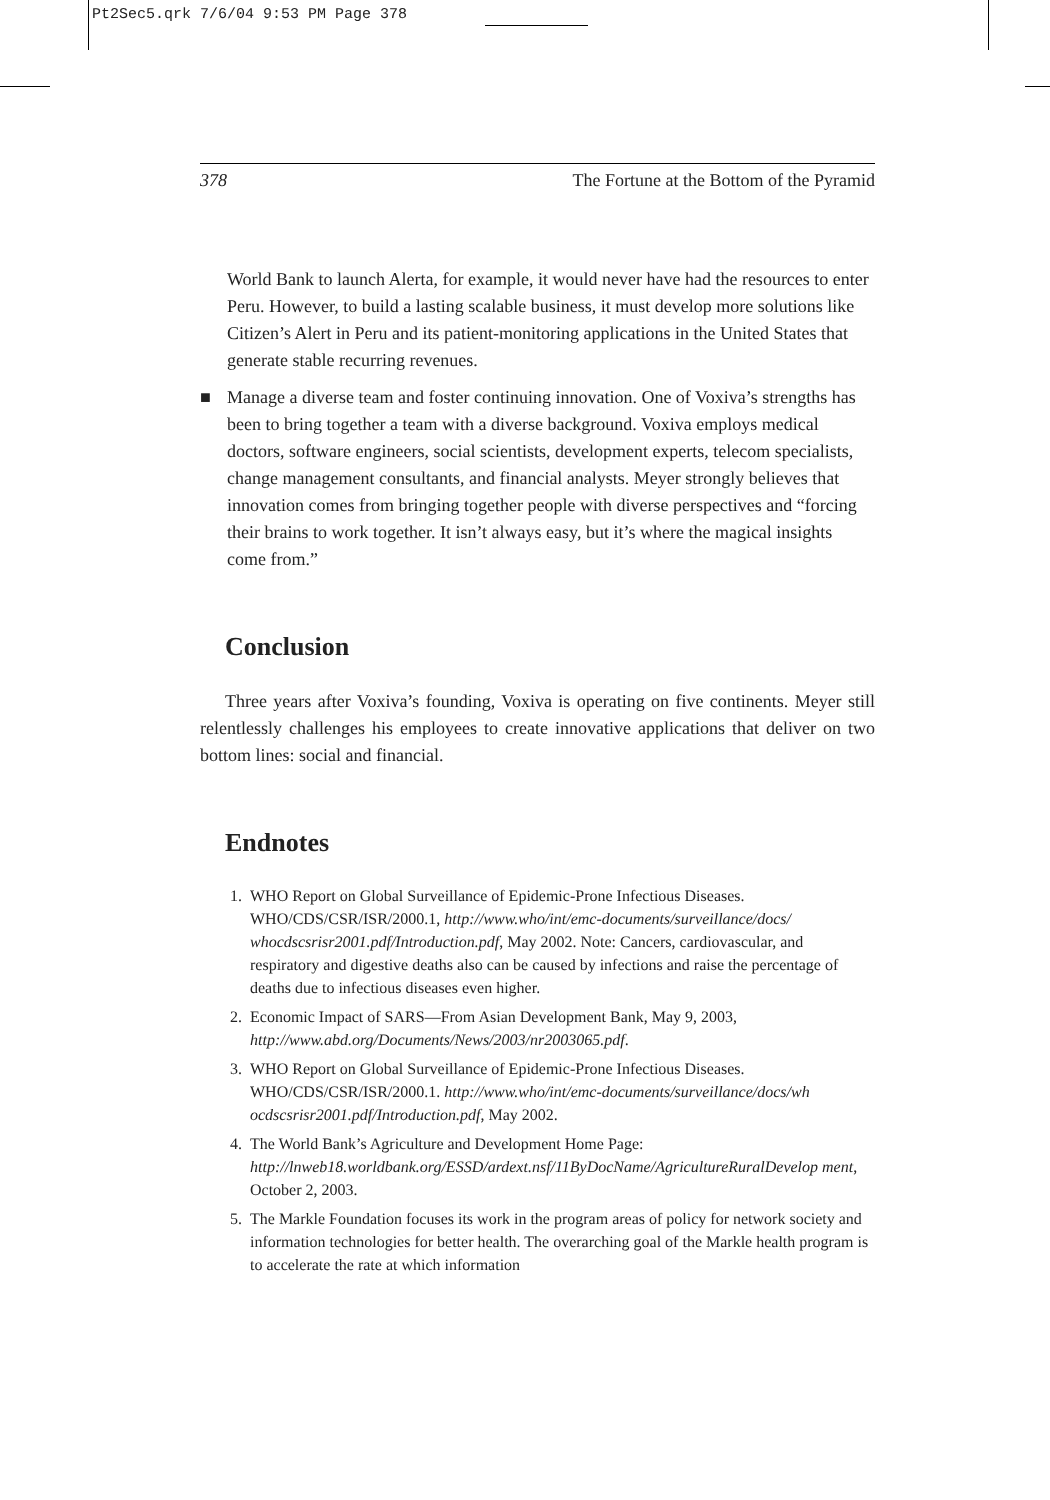Pt2Sec5.qrk 7/6/04 9:53 PM Page 378
378 The Fortune at the Bottom of the Pyramid
World Bank to launch Alerta, for example, it would never have had the resources to enter Peru. However, to build a lasting scalable business, it must develop more solutions like Citizen’s Alert in Peru and its patient-monitoring applications in the United States that generate stable recurring revenues.
■ Manage a diverse team and foster continuing innovation. One of Voxiva’s strengths has been to bring together a team with a diverse background. Voxiva employs medical doctors, software engineers, social scientists, development experts, telecom specialists, change management consultants, and financial analysts. Meyer strongly believes that innovation comes from bringing together people with diverse perspectives and “forcing their brains to work together. It isn’t always easy, but it’s where the magical insights come from.”
Conclusion
Three years after Voxiva’s founding, Voxiva is operating on five continents. Meyer still relentlessly challenges his employees to create innovative applications that deliver on two bottom lines: social and financial.
Endnotes
1. WHO Report on Global Surveillance of Epidemic-Prone Infectious Diseases. WHO/CDS/CSR/ISR/2000.1, http://www.who/int/emc-documents/surveillance/docs/ whocdscsrisr2001.pdf/Introduction.pdf, May 2002. Note: Cancers, cardiovascular, and respiratory and digestive deaths also can be caused by infections and raise the percentage of deaths due to infectious diseases even higher.
2. Economic Impact of SARS—From Asian Development Bank, May 9, 2003, http://www.abd.org/Documents/News/2003/nr2003065.pdf.
3. WHO Report on Global Surveillance of Epidemic-Prone Infectious Diseases. WHO/CDS/CSR/ISR/2000.1. http://www.who/int/emc-documents/surveillance/docs/wh ocdscsrisr2001.pdf/Introduction.pdf, May 2002.
4. The World Bank’s Agriculture and Development Home Page: http://lnweb18.worldbank.org/ESSD/ardext.nsf/11ByDocName/AgricultureRuralDevelop ment, October 2, 2003.
5. The Markle Foundation focuses its work in the program areas of policy for network society and information technologies for better health. The overarching goal of the Markle health program is to accelerate the rate at which information